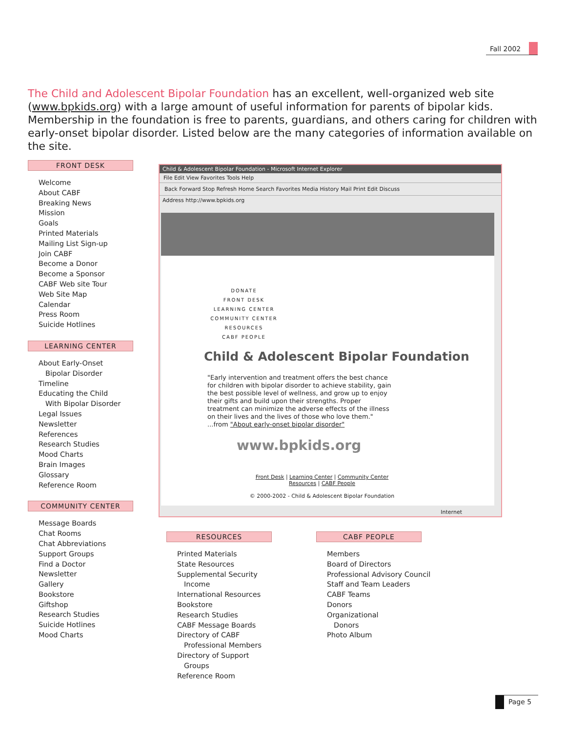Fall 2002
The Child and Adolescent Bipolar Foundation has an excellent, well-organized web site (www.bpkids.org) with a large amount of useful information for parents of bipolar kids. Membership in the foundation is free to parents, guardians, and others caring for children with early-onset bipolar disorder. Listed below are the many categories of information available on the site.
FRONT DESK
Welcome
About CABF
Breaking News
Mission
Goals
Printed Materials
Mailing List Sign-up
Join CABF
Become a Donor
Become a Sponsor
CABF Web site Tour
Web Site Map
Calendar
Press Room
Suicide Hotlines
LEARNING CENTER
About Early-Onset
Bipolar Disorder
Timeline
Educating the Child
With Bipolar Disorder
Legal Issues
Newsletter
References
Research Studies
Mood Charts
Brain Images
Glossary
Reference Room
COMMUNITY CENTER
Message Boards
Chat Rooms
Chat Abbreviations
Support Groups
Find a Doctor
Newsletter
Gallery
Bookstore
Giftshop
Research Studies
Suicide Hotlines
Mood Charts
Child & Adolescent Bipolar Foundation - Microsoft Internet Explorer
File Edit View Favorites Tools Help
Back Forward Stop Refresh Home Search Favorites Media History Mail Print Edit Discuss
Address http://www.bpkids.org
DONATE
FRONT DESK
LEARNING CENTER
COMMUNITY CENTER
RESOURCES
CABF PEOPLE
Child & Adolescent Bipolar Foundation
"Early intervention and treatment offers the best chance for children with bipolar disorder to achieve stability, gain the best possible level of wellness, and grow up to enjoy their gifts and build upon their strengths. Proper treatment can minimize the adverse effects of the illness on their lives and the lives of those who love them." ...from "About early-onset bipolar disorder"
www.bpkids.org
Front Desk | Learning Center | Community Center
Resources | CABF People
© 2000-2002 - Child & Adolescent Bipolar Foundation
Internet
RESOURCES
Printed Materials
State Resources
Supplemental Security
Income
International Resources
Bookstore
Research Studies
CABF Message Boards
Directory of CABF
Professional Members
Directory of Support
Groups
Reference Room
CABF PEOPLE
Members
Board of Directors
Professional Advisory Council
Staff and Team Leaders
CABF Teams
Donors
Organizational
Donors
Photo Album
Page 5